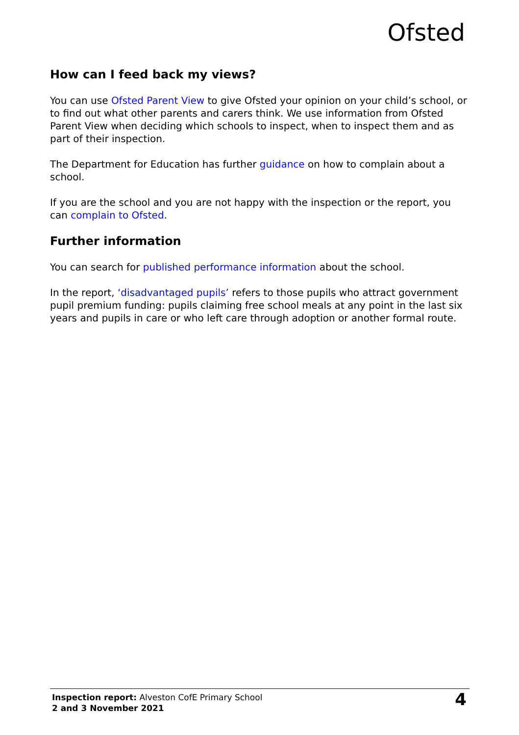Ofsted
How can I feed back my views?
You can use Ofsted Parent View to give Ofsted your opinion on your child’s school, or to find out what other parents and carers think. We use information from Ofsted Parent View when deciding which schools to inspect, when to inspect them and as part of their inspection.
The Department for Education has further guidance on how to complain about a school.
If you are the school and you are not happy with the inspection or the report, you can complain to Ofsted.
Further information
You can search for published performance information about the school.
In the report, ‘disadvantaged pupils’ refers to those pupils who attract government pupil premium funding: pupils claiming free school meals at any point in the last six years and pupils in care or who left care through adoption or another formal route.
Inspection report: Alveston CofE Primary School
2 and 3 November 2021
4